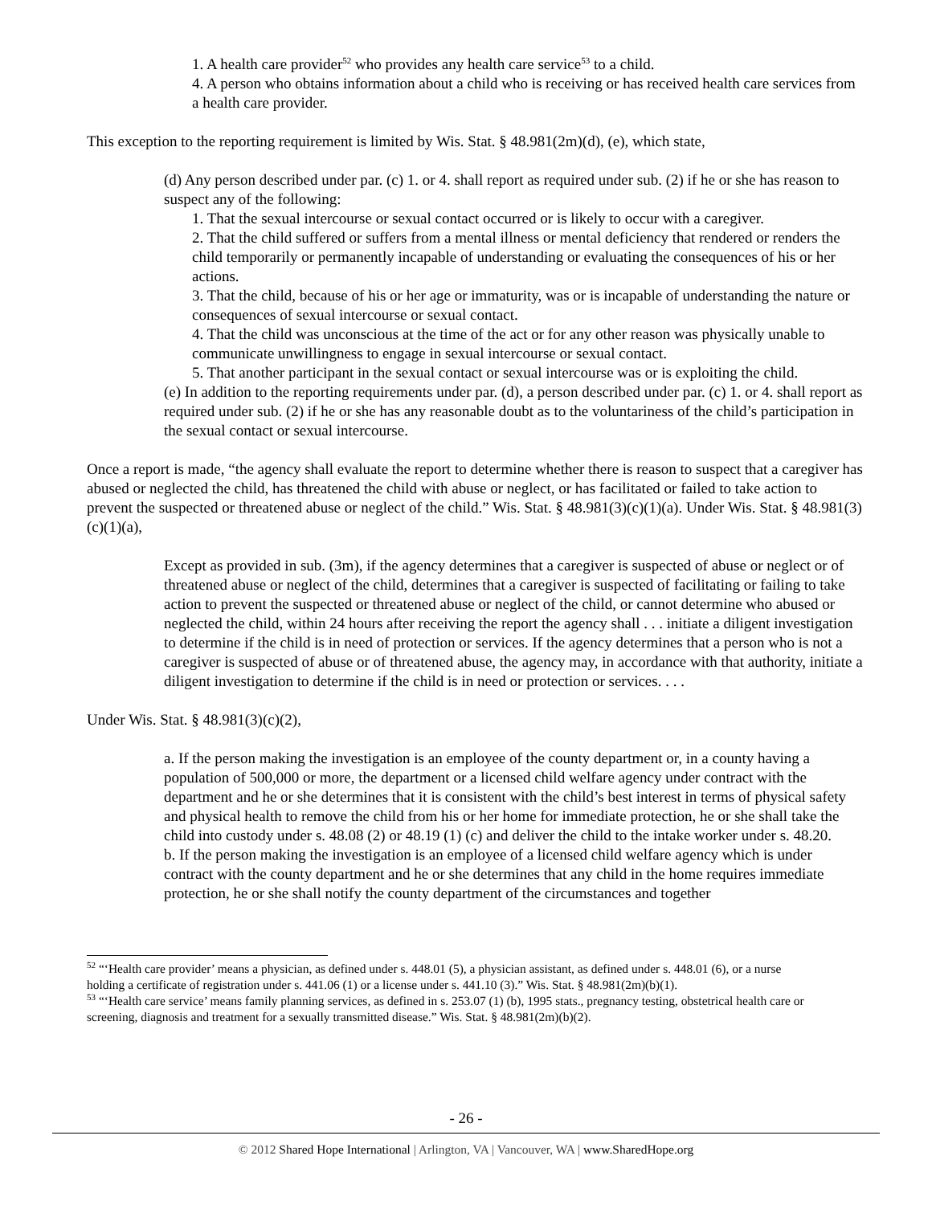1. A health care provider<sup>52</sup> who provides any health care service<sup>53</sup> to a child.
4. A person who obtains information about a child who is receiving or has received health care services from a health care provider.
This exception to the reporting requirement is limited by Wis. Stat. § 48.981(2m)(d), (e), which state,
(d) Any person described under par. (c) 1. or 4. shall report as required under sub. (2) if he or she has reason to suspect any of the following:
1. That the sexual intercourse or sexual contact occurred or is likely to occur with a caregiver.
2. That the child suffered or suffers from a mental illness or mental deficiency that rendered or renders the child temporarily or permanently incapable of understanding or evaluating the consequences of his or her actions.
3. That the child, because of his or her age or immaturity, was or is incapable of understanding the nature or consequences of sexual intercourse or sexual contact.
4. That the child was unconscious at the time of the act or for any other reason was physically unable to communicate unwillingness to engage in sexual intercourse or sexual contact.
5. That another participant in the sexual contact or sexual intercourse was or is exploiting the child.
(e) In addition to the reporting requirements under par. (d), a person described under par. (c) 1. or 4. shall report as required under sub. (2) if he or she has any reasonable doubt as to the voluntariness of the child’s participation in the sexual contact or sexual intercourse.
Once a report is made, “the agency shall evaluate the report to determine whether there is reason to suspect that a caregiver has abused or neglected the child, has threatened the child with abuse or neglect, or has facilitated or failed to take action to prevent the suspected or threatened abuse or neglect of the child.” Wis. Stat. § 48.981(3)(c)(1)(a). Under Wis. Stat. § 48.981(3)(c)(1)(a),
Except as provided in sub. (3m), if the agency determines that a caregiver is suspected of abuse or neglect or of threatened abuse or neglect of the child, determines that a caregiver is suspected of facilitating or failing to take action to prevent the suspected or threatened abuse or neglect of the child, or cannot determine who abused or neglected the child, within 24 hours after receiving the report the agency shall . . . initiate a diligent investigation to determine if the child is in need of protection or services. If the agency determines that a person who is not a caregiver is suspected of abuse or of threatened abuse, the agency may, in accordance with that authority, initiate a diligent investigation to determine if the child is in need or protection or services. . . .
Under Wis. Stat. § 48.981(3)(c)(2),
a. If the person making the investigation is an employee of the county department or, in a county having a population of 500,000 or more, the department or a licensed child welfare agency under contract with the department and he or she determines that it is consistent with the child’s best interest in terms of physical safety and physical health to remove the child from his or her home for immediate protection, he or she shall take the child into custody under s. 48.08 (2) or 48.19 (1) (c) and deliver the child to the intake worker under s. 48.20.
b. If the person making the investigation is an employee of a licensed child welfare agency which is under contract with the county department and he or she determines that any child in the home requires immediate protection, he or she shall notify the county department of the circumstances and together
<sup>52</sup> “‘Health care provider’ means a physician, as defined under s. 448.01 (5), a physician assistant, as defined under s. 448.01 (6), or a nurse holding a certificate of registration under s. 441.06 (1) or a license under s. 441.10 (3).” Wis. Stat. § 48.981(2m)(b)(1).
<sup>53</sup> “‘Health care service’ means family planning services, as defined in s. 253.07 (1) (b), 1995 stats., pregnancy testing, obstetrical health care or screening, diagnosis and treatment for a sexually transmitted disease.” Wis. Stat. § 48.981(2m)(b)(2).
- 26 -
© 2012 Shared Hope International | Arlington, VA | Vancouver, WA | www.SharedHope.org